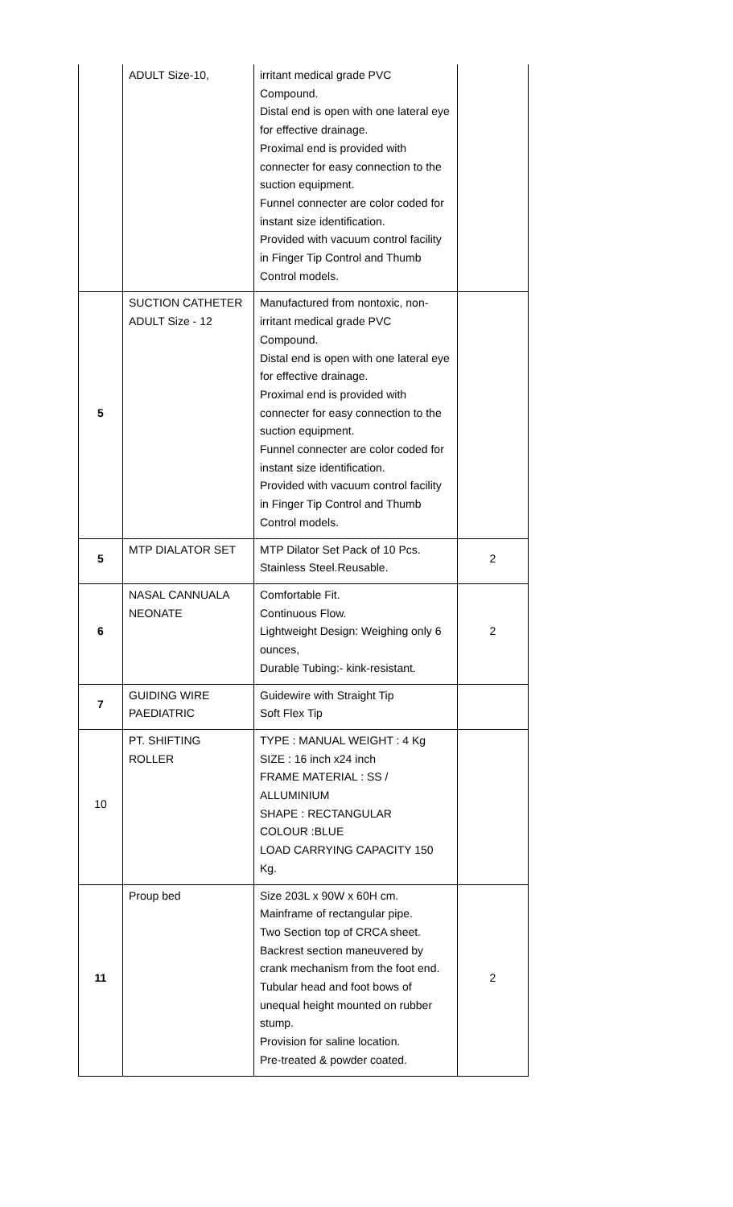| | ADULT Size-10, | irritant medical grade PVC Compound. Distal end is open with one lateral eye for effective drainage. Proximal end is provided with connecter for easy connection to the suction equipment. Funnel connecter are color coded for instant size identification. Provided with vacuum control facility in Finger Tip Control and Thumb Control models. | |
| 5 | SUCTION CATHETER ADULT Size - 12 | Manufactured from nontoxic, non-irritant medical grade PVC Compound. Distal end is open with one lateral eye for effective drainage. Proximal end is provided with connecter for easy connection to the suction equipment. Funnel connecter are color coded for instant size identification. Provided with vacuum control facility in Finger Tip Control and Thumb Control models. | |
| 5 | MTP DIALATOR SET | MTP Dilator Set Pack of 10 Pcs. Stainless Steel.Reusable. | 2 |
| 6 | NASAL CANNUALA NEONATE | Comfortable Fit. Continuous Flow. Lightweight Design: Weighing only 6 ounces, Durable Tubing:- kink-resistant. | 2 |
| 7 | GUIDING WIRE PAEDIATRIC | Guidewire with Straight Tip Soft Flex Tip | |
| 10 | PT. SHIFTING ROLLER | TYPE : MANUAL WEIGHT : 4 Kg SIZE : 16 inch x24 inch FRAME MATERIAL : SS / ALLUMINIUM SHAPE : RECTANGULAR COLOUR :BLUE LOAD CARRYING CAPACITY 150 Kg. | |
| 11 | Proup bed | Size 203L x 90W x 60H cm. Mainframe of rectangular pipe. Two Section top of CRCA sheet. Backrest section maneuvered by crank mechanism from the foot end. Tubular head and foot bows of unequal height mounted on rubber stump. Provision for saline location. Pre-treated & powder coated. | 2 |